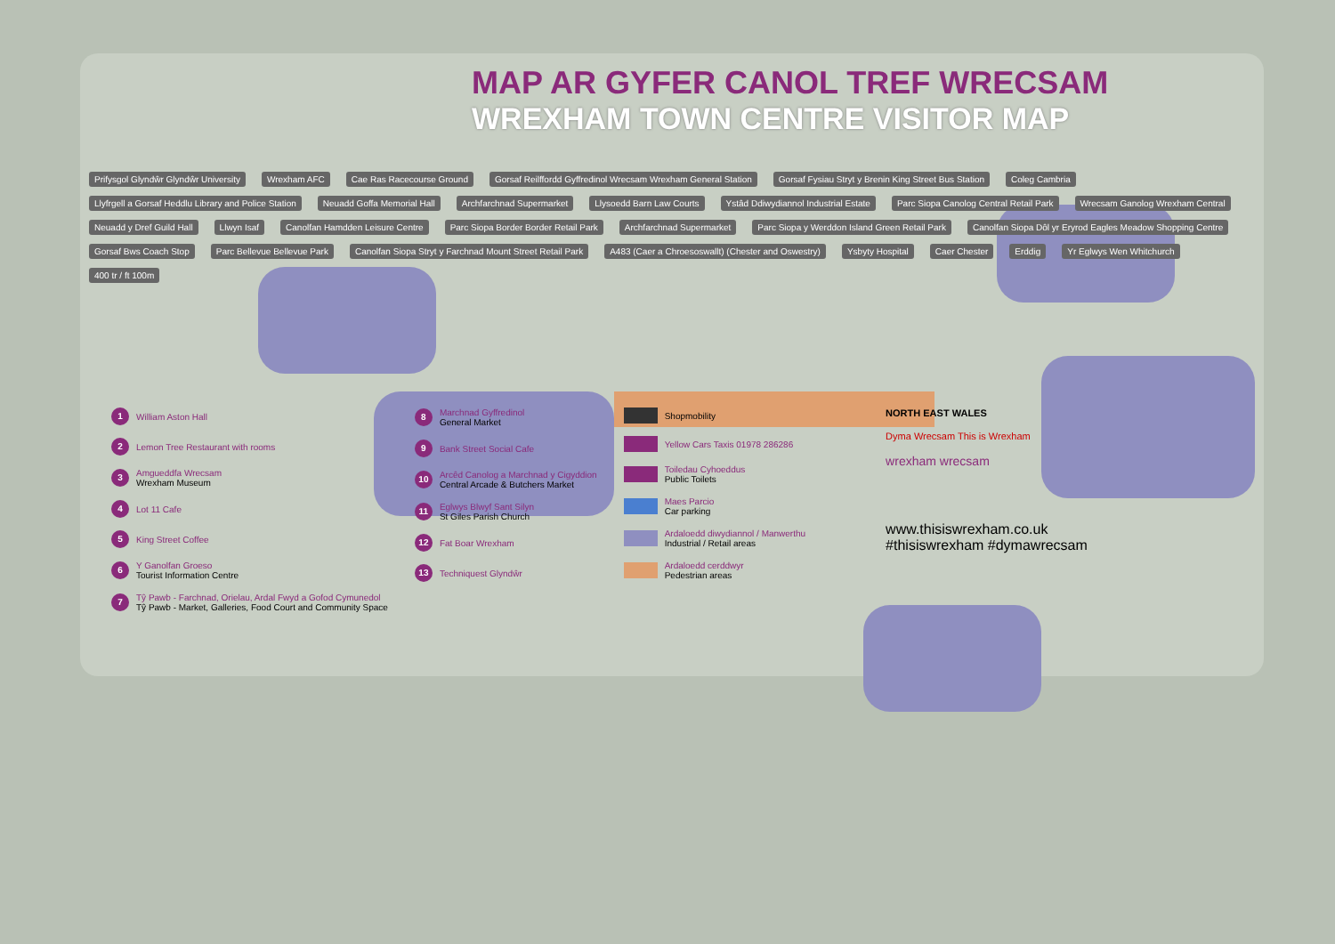MAP AR GYFER CANOL TREF WRECSAM
WREXHAM TOWN CENTRE VISITOR MAP
Prifysgol Glyndŵr Glyndŵr University Wrexham AFC Cae Ras Racecourse Ground Gorsaf Reilffordd Gyffredinol Wrecsam Wrexham General Station Gorsaf Fysiau Stryt y Brenin King Street Bus Station Coleg Cambria Llyfrgell a Gorsaf Heddlu Library and Police Station Neuadd Goffa Memorial Hall Archfarchnad Supermarket Llysoedd Barn Law Courts Ystâd Ddiwydiannol Industrial Estate Parc Siopa Canolog Central Retail Park Wrecsam Ganolog Wrexham Central Neuadd y Dref Guild Hall Llwyn Isaf Canolfan Hamdden Leisure Centre Parc Siopa Border Border Retail Park Archfarchnad Supermarket Parc Siopa y Werddon Island Green Retail Park Canolfan Siopa Dôl yr Eryrod Eagles Meadow Shopping Centre Gorsaf Bws Coach Stop Parc Bellevue Bellevue Park Canolfan Siopa Stryt y Farchnad Mount Street Retail Park A483 (Caer a Chroesoswallt) (Chester and Oswestry) Ysbyty Hospital Caer Chester Erddig Yr Eglwys Wen Whitchurch 400 tr / ft 100m
1 William Aston Hall
2 Lemon Tree Restaurant with rooms
3 Amgueddfa Wrecsam
Wrexham Museum
4 Lot 11 Cafe
5 King Street Coffee
6 Y Ganolfan Groeso
Tourist Information Centre
7 Tŷ Pawb - Farchnad, Orielau, Ardal Fwyd a Gofod Cymunedol
Tŷ Pawb - Market, Galleries, Food Court and Community Space
8 Marchnad Gyffredinol
General Market
9 Bank Street Social Cafe
10 Arcêd Canolog a Marchnad y Cigyddion
Central Arcade & Butchers Market
11 Eglwys Blwyf Sant Silyn
St Giles Parish Church
12 Fat Boar Wrexham
13 Techniquest Glyndŵr
Shopmobility
Yellow Cars Taxis 01978 286286
Toiledau Cyhoeddus
Public Toilets
Maes Parcio
Car parking
Ardaloedd diwydiannol / Manwerthu
Industrial / Retail areas
Ardaloedd cerddwyr
Pedestrian areas
NORTH EAST WALES
Dyma Wrecsam This is Wrexham
wrexham wrecsam
www.thisiswrexham.co.uk
#thisiswrexham #dymawrecsam